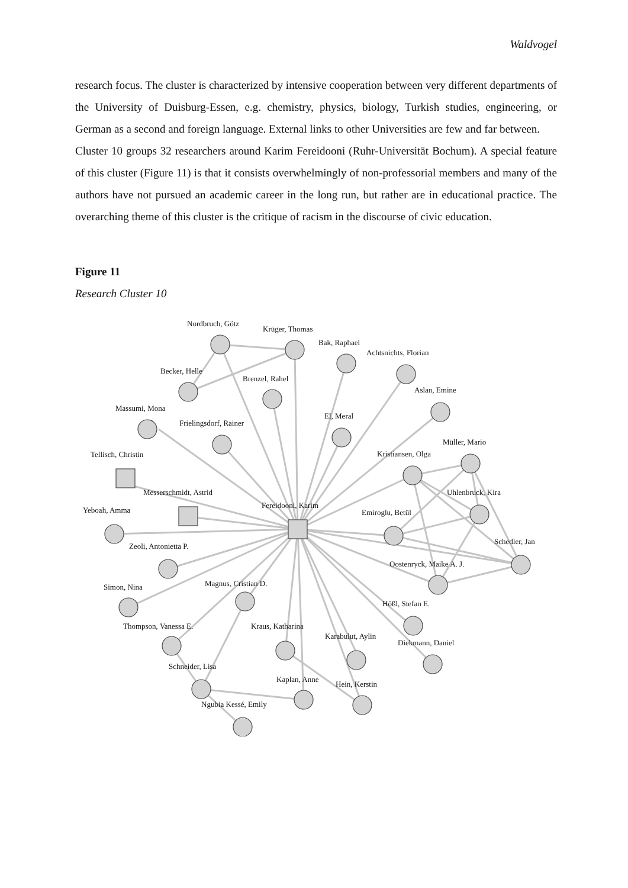Waldvogel
research focus. The cluster is characterized by intensive cooperation between very different departments of the University of Duisburg-Essen, e.g. chemistry, physics, biology, Turkish studies, engineering, or German as a second and foreign language. External links to other Universities are few and far between.
Cluster 10 groups 32 researchers around Karim Fereidooni (Ruhr-Universität Bochum). A special feature of this cluster (Figure 11) is that it consists overwhelmingly of non-professorial members and many of the authors have not pursued an academic career in the long run, but rather are in educational practice. The overarching theme of this cluster is the critique of racism in the discourse of civic education.
Figure 11
Research Cluster 10
Nordbruch, Götz
Krüger, Thomas
Bak, Raphael
Achtsnichts, Florian
Becker, Helle
Brenzel, Rahel
Aslan, Emine
Massumi, Mona
Frielingsdorf, Rainer
El, Meral
Müller, Mario
Kristiansen, Olga
Tellisch, Christin
Uhlenbruck, Kira
Messerschmidt, Astrid
Fereidooni, Karim
Yeboah, Amma
Emiroglu, Betül
Schedler, Jan
Zeoli, Antonietta P.
Oostenryck, Maike A. J.
Magnus, Cristian D.
Simon, Nina
Hößl, Stefan E.
Thompson, Vanessa E.
Kraus, Katharina
Karabulut, Aylin
Diekmann, Daniel
Schneider, Lisa
Kaplan, Anne
Hein, Kerstin
Ngubia Kessé, Emily